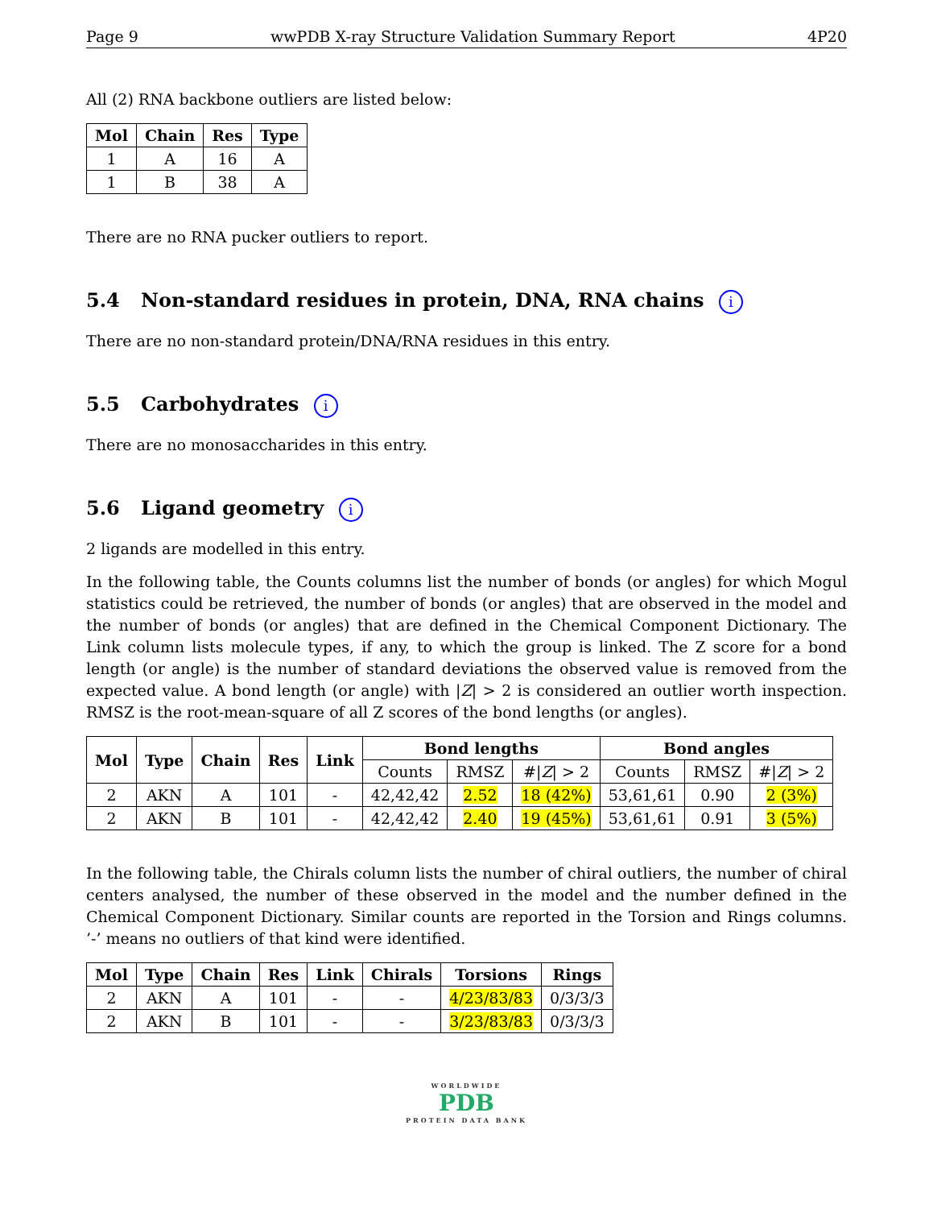Page 9 wwPDB X-ray Structure Validation Summary Report 4P20
All (2) RNA backbone outliers are listed below:
| Mol | Chain | Res | Type |
| --- | --- | --- | --- |
| 1 | A | 16 | A |
| 1 | B | 38 | A |
There are no RNA pucker outliers to report.
5.4 Non-standard residues in protein, DNA, RNA chains i
There are no non-standard protein/DNA/RNA residues in this entry.
5.5 Carbohydrates i
There are no monosaccharides in this entry.
5.6 Ligand geometry i
2 ligands are modelled in this entry.
In the following table, the Counts columns list the number of bonds (or angles) for which Mogul statistics could be retrieved, the number of bonds (or angles) that are observed in the model and the number of bonds (or angles) that are defined in the Chemical Component Dictionary. The Link column lists molecule types, if any, to which the group is linked. The Z score for a bond length (or angle) is the number of standard deviations the observed value is removed from the expected value. A bond length (or angle) with |Z| > 2 is considered an outlier worth inspection. RMSZ is the root-mean-square of all Z scores of the bond lengths (or angles).
| Mol | Type | Chain | Res | Link | Bond lengths | | | Bond angles | | |
| --- | --- | --- | --- | --- | --- | --- | --- | --- | --- | --- |
| | | | | | Counts | RMSZ | #/ Z / > 2 | Counts | RMSZ | #/ Z / > 2 |
| 2 | AKN | A | 101 | - | 42,42,42 | 2.52 | 18 (42%) | 53,61,61 | 0.90 | 2 (3%) |
| 2 | AKN | B | 101 | - | 42,42,42 | 2.40 | 19 (45%) | 53,61,61 | 0.91 | 3 (5%) |
In the following table, the Chirals column lists the number of chiral outliers, the number of chiral centers analysed, the number of these observed in the model and the number defined in the Chemical Component Dictionary. Similar counts are reported in the Torsion and Rings columns. ’-’ means no outliers of that kind were identified.
| Mol | Type | Chain | Res | Link | Chirals | Torsions | Rings |
| --- | --- | --- | --- | --- | --- | --- | --- |
| 2 | AKN | A | 101 | - | - | 4/23/83/83 | 0/3/3/3 |
| 2 | AKN | B | 101 | - | - | 3/23/83/83 | 0/3/3/3 |
WORLDWIDE
PDB
PROTEIN DATA BANK